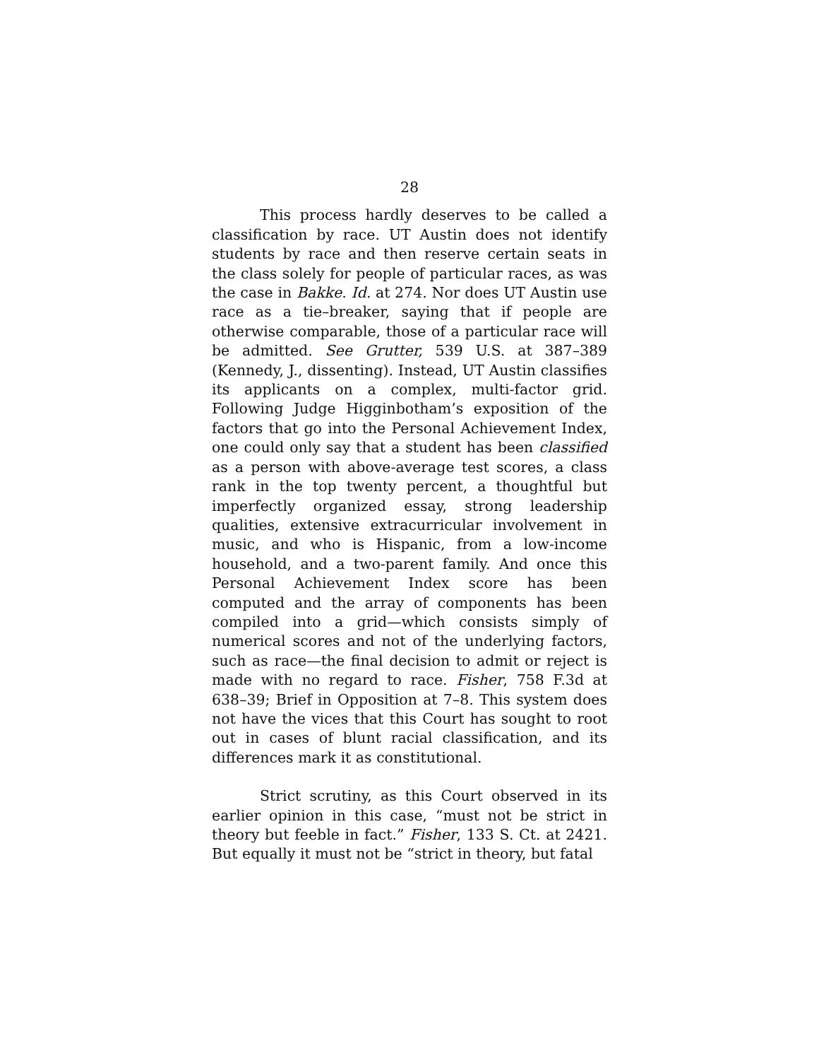28
This process hardly deserves to be called a classification by race. UT Austin does not identify students by race and then reserve certain seats in the class solely for people of particular races, as was the case in Bakke. Id. at 274. Nor does UT Austin use race as a tie–breaker, saying that if people are otherwise comparable, those of a particular race will be admitted. See Grutter, 539 U.S. at 387–389 (Kennedy, J., dissenting). Instead, UT Austin classifies its applicants on a complex, multi-factor grid. Following Judge Higginbotham’s exposition of the factors that go into the Personal Achievement Index, one could only say that a student has been classified as a person with above-average test scores, a class rank in the top twenty percent, a thoughtful but imperfectly organized essay, strong leadership qualities, extensive extracurricular involvement in music, and who is Hispanic, from a low-income household, and a two-parent family. And once this Personal Achievement Index score has been computed and the array of components has been compiled into a grid—which consists simply of numerical scores and not of the underlying factors, such as race—the final decision to admit or reject is made with no regard to race. Fisher, 758 F.3d at 638–39; Brief in Opposition at 7–8. This system does not have the vices that this Court has sought to root out in cases of blunt racial classification, and its differences mark it as constitutional.
Strict scrutiny, as this Court observed in its earlier opinion in this case, “must not be strict in theory but feeble in fact.” Fisher, 133 S. Ct. at 2421. But equally it must not be “strict in theory, but fatal